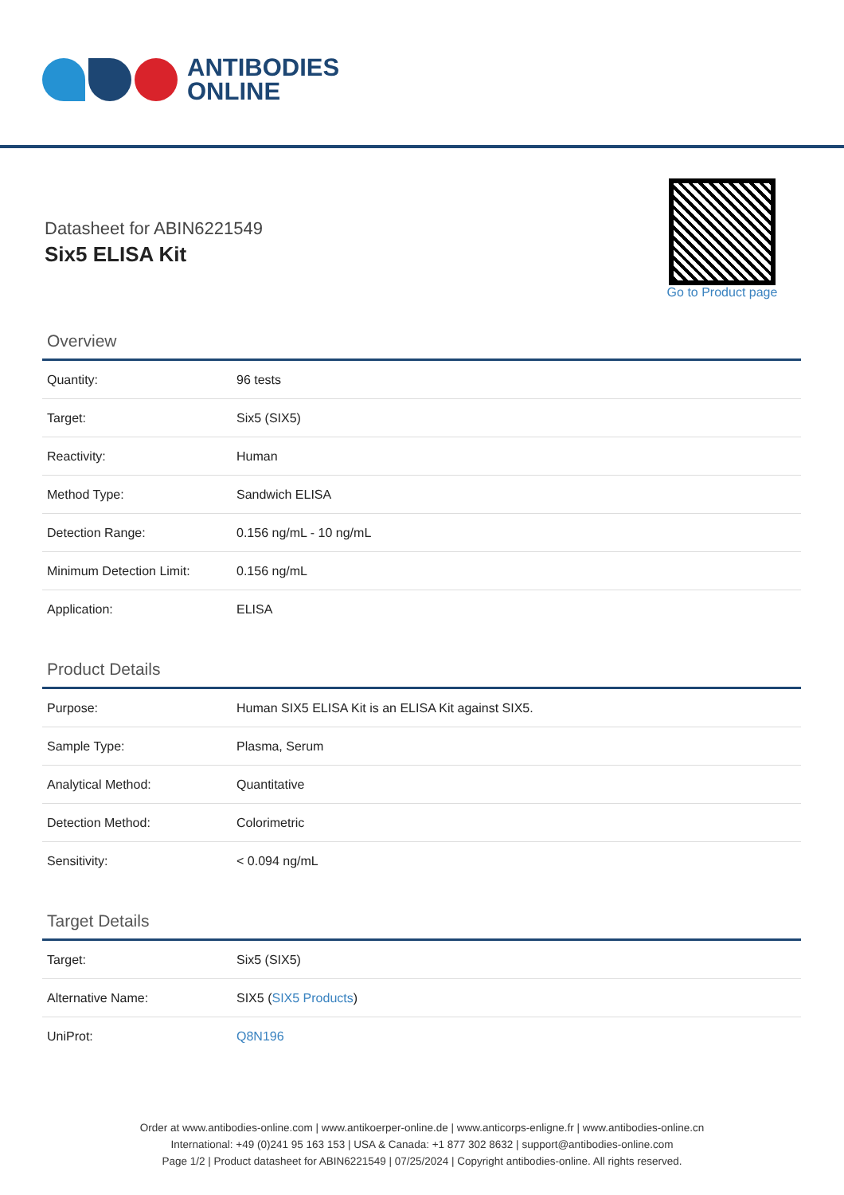ANTIBODIES
ONLINE
Datasheet for ABIN6221549
Six5 ELISA Kit
Go to Product page
Overview
| Quantity: | 96 tests |
| Target: | Six5 (SIX5) |
| Reactivity: | Human |
| Method Type: | Sandwich ELISA |
| Detection Range: | 0.156 ng/mL - 10 ng/mL |
| Minimum Detection Limit: | 0.156 ng/mL |
| Application: | ELISA |
Product Details
| Purpose: | Human SIX5 ELISA Kit is an ELISA Kit against SIX5. |
| Sample Type: | Plasma, Serum |
| Analytical Method: | Quantitative |
| Detection Method: | Colorimetric |
| Sensitivity: | < 0.094 ng/mL |
Target Details
| Target: | Six5 (SIX5) |
| Alternative Name: | SIX5 ( SIX5 Products ) |
| UniProt: | Q8N196 |
Order at www.antibodies-online.com | www.antikoerper-online.de | www.anticorps-enligne.fr | www.antibodies-online.cn
International: +49 (0)241 95 163 153 | USA & Canada: +1 877 302 8632 | support@antibodies-online.com
Page 1/2 | Product datasheet for ABIN6221549 | 07/25/2024 | Copyright antibodies-online. All rights reserved.